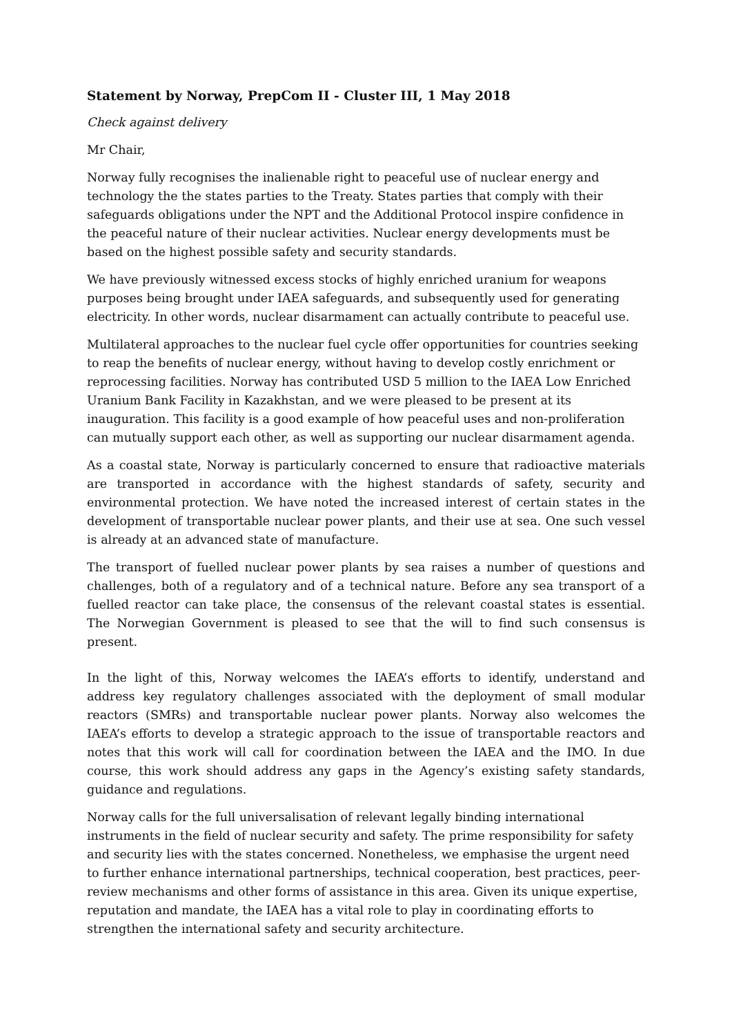Statement by Norway, PrepCom II - Cluster III, 1 May 2018
Check against delivery
Mr Chair,
Norway fully recognises the inalienable right to peaceful use of nuclear energy and technology the the states parties to the Treaty. States parties that comply with their safeguards obligations under the NPT and the Additional Protocol inspire confidence in the peaceful nature of their nuclear activities. Nuclear energy developments must be based on the highest possible safety and security standards.
We have previously witnessed excess stocks of highly enriched uranium for weapons purposes being brought under IAEA safeguards, and subsequently used for generating electricity. In other words, nuclear disarmament can actually contribute to peaceful use.
Multilateral approaches to the nuclear fuel cycle offer opportunities for countries seeking to reap the benefits of nuclear energy, without having to develop costly enrichment or reprocessing facilities. Norway has contributed USD 5 million to the IAEA Low Enriched Uranium Bank Facility in Kazakhstan, and we were pleased to be present at its inauguration. This facility is a good example of how peaceful uses and non-proliferation can mutually support each other, as well as supporting our nuclear disarmament agenda.
As a coastal state, Norway is particularly concerned to ensure that radioactive materials are transported in accordance with the highest standards of safety, security and environmental protection. We have noted the increased interest of certain states in the development of transportable nuclear power plants, and their use at sea. One such vessel is already at an advanced state of manufacture.
The transport of fuelled nuclear power plants by sea raises a number of questions and challenges, both of a regulatory and of a technical nature. Before any sea transport of a fuelled reactor can take place, the consensus of the relevant coastal states is essential. The Norwegian Government is pleased to see that the will to find such consensus is present.
In the light of this, Norway welcomes the IAEA’s efforts to identify, understand and address key regulatory challenges associated with the deployment of small modular reactors (SMRs) and transportable nuclear power plants. Norway also welcomes the IAEA’s efforts to develop a strategic approach to the issue of transportable reactors and notes that this work will call for coordination between the IAEA and the IMO. In due course, this work should address any gaps in the Agency’s existing safety standards, guidance and regulations.
Norway calls for the full universalisation of relevant legally binding international instruments in the field of nuclear security and safety. The prime responsibility for safety and security lies with the states concerned. Nonetheless, we emphasise the urgent need to further enhance international partnerships, technical cooperation, best practices, peer-review mechanisms and other forms of assistance in this area. Given its unique expertise, reputation and mandate, the IAEA has a vital role to play in coordinating efforts to strengthen the international safety and security architecture.